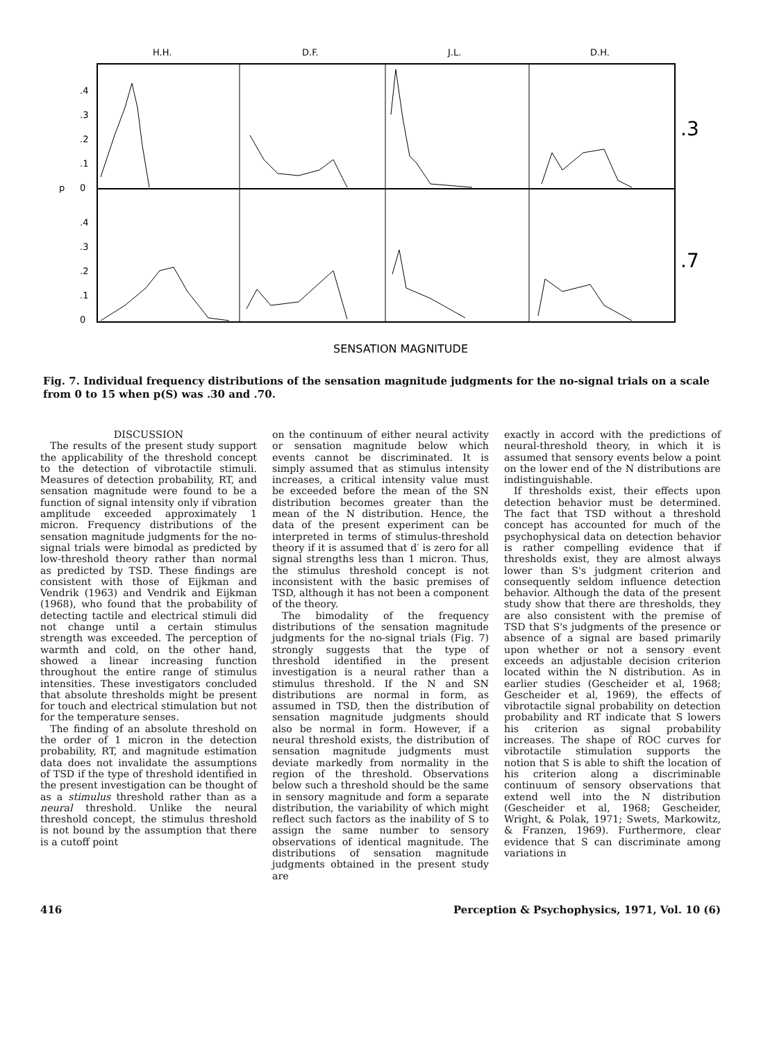H.H.
D.F.
J.L.
D.H.
.4
.3
.2
.1
0
p
.4
.3
.2
.1
0
.3
.7
SENSATION MAGNITUDE
Fig. 7. Individual frequency distributions of the sensation magnitude judgments for the no-signal trials on a scale from 0 to 15 when p(S) was .30 and .70.
DISCUSSION
The results of the present study support the applicability of the threshold concept to the detection of vibrotactile stimuli. Measures of detection probability, RT, and sensation magnitude were found to be a function of signal intensity only if vibration amplitude exceeded approximately 1 micron. Frequency distributions of the sensation magnitude judgments for the no-signal trials were bimodal as predicted by low-threshold theory rather than normal as predicted by TSD. These findings are consistent with those of Eijkman and Vendrik (1963) and Vendrik and Eijkman (1968), who found that the probability of detecting tactile and electrical stimuli did not change until a certain stimulus strength was exceeded. The perception of warmth and cold, on the other hand, showed a linear increasing function throughout the entire range of stimulus intensities. These investigators concluded that absolute thresholds might be present for touch and electrical stimulation but not for the temperature senses.
The finding of an absolute threshold on the order of 1 micron in the detection probability, RT, and magnitude estimation data does not invalidate the assumptions of TSD if the type of threshold identified in the present investigation can be thought of as a stimulus threshold rather than as a neural threshold. Unlike the neural threshold concept, the stimulus threshold is not bound by the assumption that there is a cutoff point
on the continuum of either neural activity or sensation magnitude below which events cannot be discriminated. It is simply assumed that as stimulus intensity increases, a critical intensity value must be exceeded before the mean of the SN distribution becomes greater than the mean of the N distribution. Hence, the data of the present experiment can be interpreted in terms of stimulus-threshold theory if it is assumed that d′ is zero for all signal strengths less than 1 micron. Thus, the stimulus threshold concept is not inconsistent with the basic premises of TSD, although it has not been a component of the theory.
The bimodality of the frequency distributions of the sensation magnitude judgments for the no-signal trials (Fig. 7) strongly suggests that the type of threshold identified in the present investigation is a neural rather than a stimulus threshold. If the N and SN distributions are normal in form, as assumed in TSD, then the distribution of sensation magnitude judgments should also be normal in form. However, if a neural threshold exists, the distribution of sensation magnitude judgments must deviate markedly from normality in the region of the threshold. Observations below such a threshold should be the same in sensory magnitude and form a separate distribution, the variability of which might reflect such factors as the inability of S to assign the same number to sensory observations of identical magnitude. The distributions of sensation magnitude judgments obtained in the present study are
exactly in accord with the predictions of neural-threshold theory, in which it is assumed that sensory events below a point on the lower end of the N distributions are indistinguishable.
If thresholds exist, their effects upon detection behavior must be determined. The fact that TSD without a threshold concept has accounted for much of the psychophysical data on detection behavior is rather compelling evidence that if thresholds exist, they are almost always lower than S's judgment criterion and consequently seldom influence detection behavior. Although the data of the present study show that there are thresholds, they are also consistent with the premise of TSD that S's judgments of the presence or absence of a signal are based primarily upon whether or not a sensory event exceeds an adjustable decision criterion located within the N distribution. As in earlier studies (Gescheider et al, 1968; Gescheider et al, 1969), the effects of vibrotactile signal probability on detection probability and RT indicate that S lowers his criterion as signal probability increases. The shape of ROC curves for vibrotactile stimulation supports the notion that S is able to shift the location of his criterion along a discriminable continuum of sensory observations that extend well into the N distribution (Gescheider et al, 1968; Gescheider, Wright, & Polak, 1971; Swets, Markowitz, & Franzen, 1969). Furthermore, clear evidence that S can discriminate among variations in
416 Perception & Psychophysics, 1971, Vol. 10 (6)